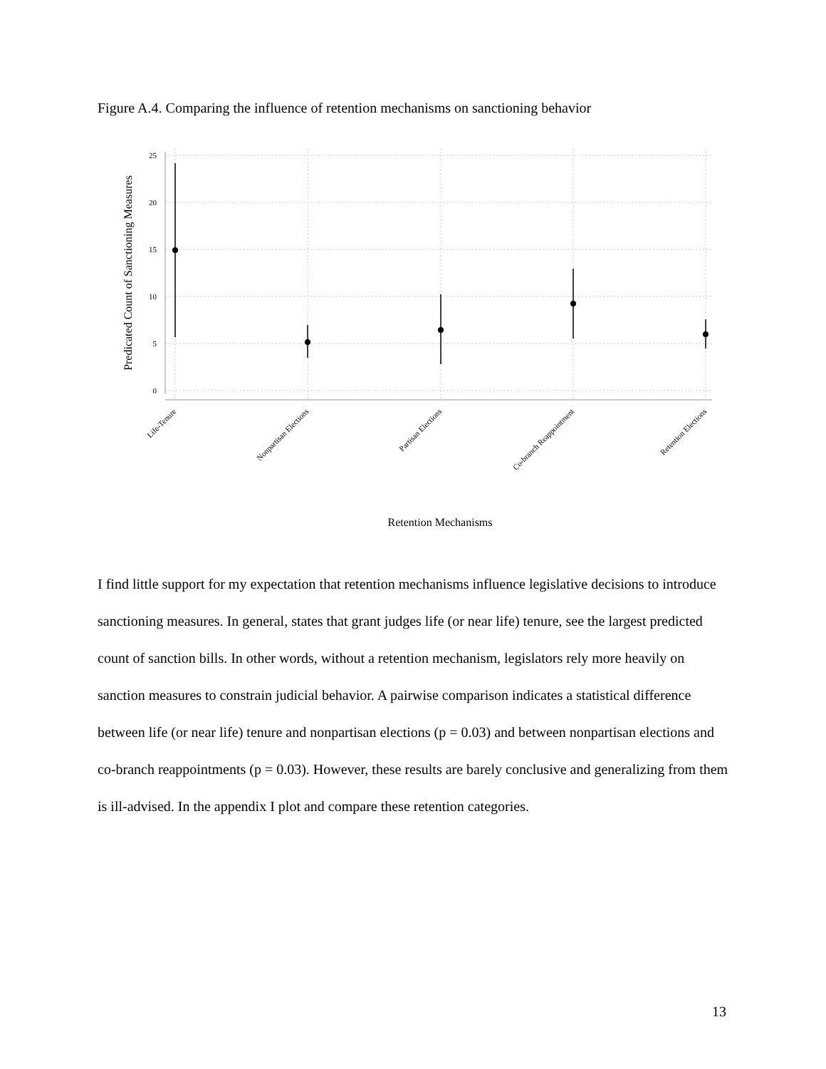Figure A.4. Comparing the influence of retention mechanisms on sanctioning behavior
25
20
15
10
5
0
Predicated Count of Sanctioning Measures
Life-Tenure
Nonpartisan Elections
Partisan Elections
Co-branch Reappointment
Retention Elections
Retention Mechanisms
I find little support for my expectation that retention mechanisms influence legislative decisions to introduce sanctioning measures. In general, states that grant judges life (or near life) tenure, see the largest predicted count of sanction bills. In other words, without a retention mechanism, legislators rely more heavily on sanction measures to constrain judicial behavior. A pairwise comparison indicates a statistical difference between life (or near life) tenure and nonpartisan elections (p = 0.03) and between nonpartisan elections and co-branch reappointments (p = 0.03). However, these results are barely conclusive and generalizing from them is ill-advised. In the appendix I plot and compare these retention categories.
13